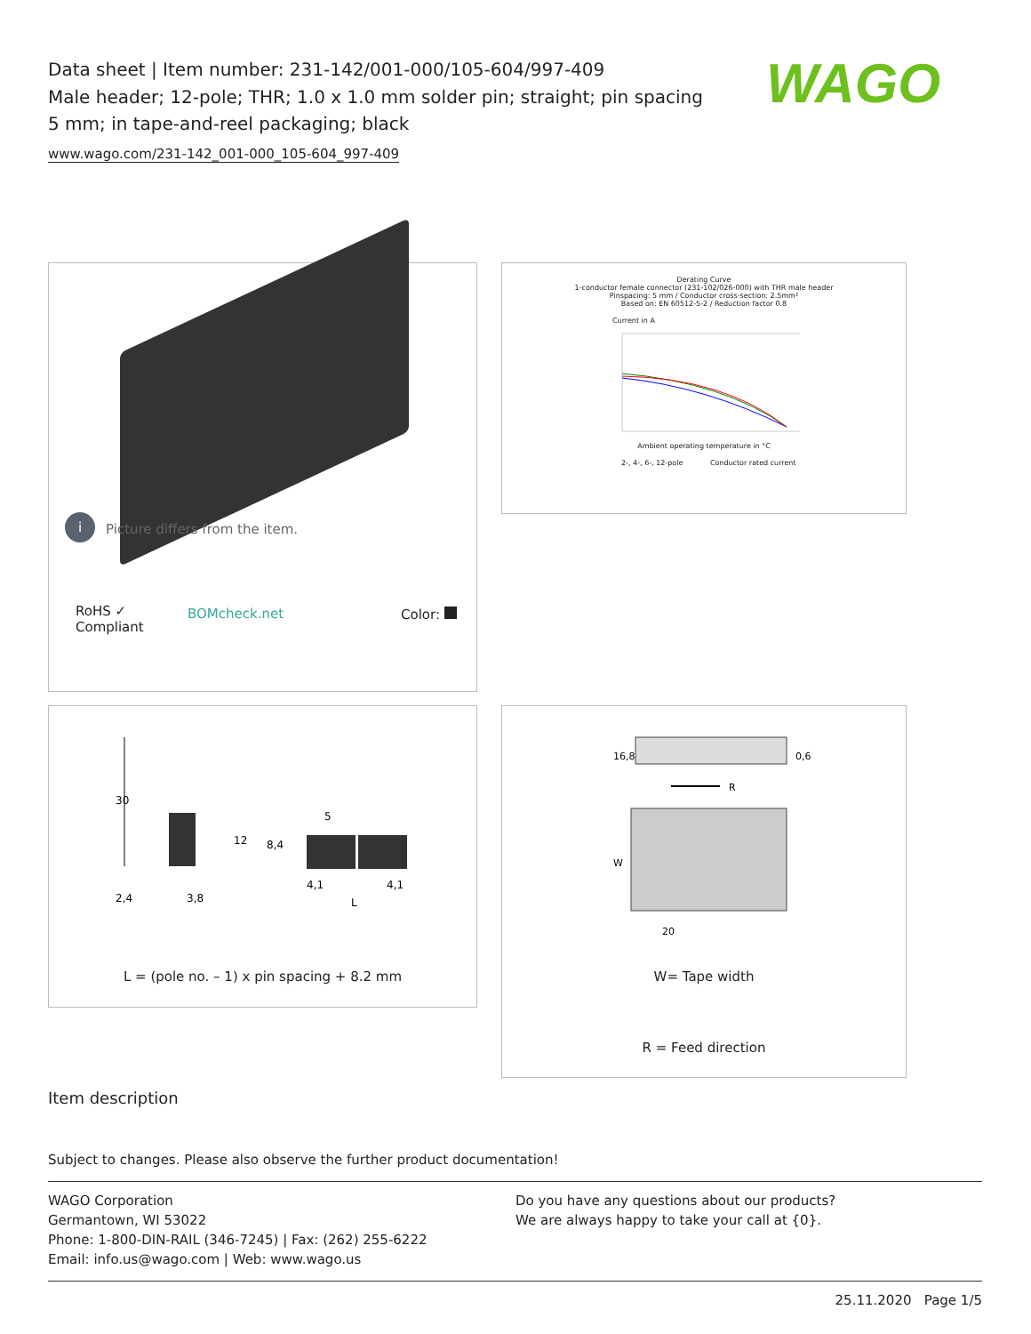Data sheet | Item number: 231-142/001-000/105-604/997-409
Male header; 12-pole; THR; 1.0 x 1.0 mm solder pin; straight; pin spacing 5 mm; in tape-and-reel packaging; black
www.wago.com/231-142_001-000_105-604_997-409
WAGO
i
Picture differs from the item.
RoHS ✓
Compliant
BOMcheck.net Color:
Derating Curve
1-conductor female connector (231-102/026-000) with THR male header
Pinspacing: 5 mm / Conductor cross-section: 2.5mm²
Based on: EN 60512-5-2 / Reduction factor 0.8
Current in A
Ambient operating temperature in °C
2-, 4-, 6-, 12-pole Conductor rated current
30
12
5
3,8
4,1
4,1
L
2,4
8,4
L = (pole no. – 1) x pin spacing + 8.2 mm
16,8
0,6
R
W
20
W= Tape width
R = Feed direction
Item description
Subject to changes. Please also observe the further product documentation!
WAGO Corporation
Germantown, WI 53022
Phone: 1-800-DIN-RAIL (346-7245) | Fax: (262) 255-6222
Email: info.us@wago.com | Web: www.wago.us
Do you have any questions about our products?
We are always happy to take your call at {0}.
25.11.2020 Page 1/5